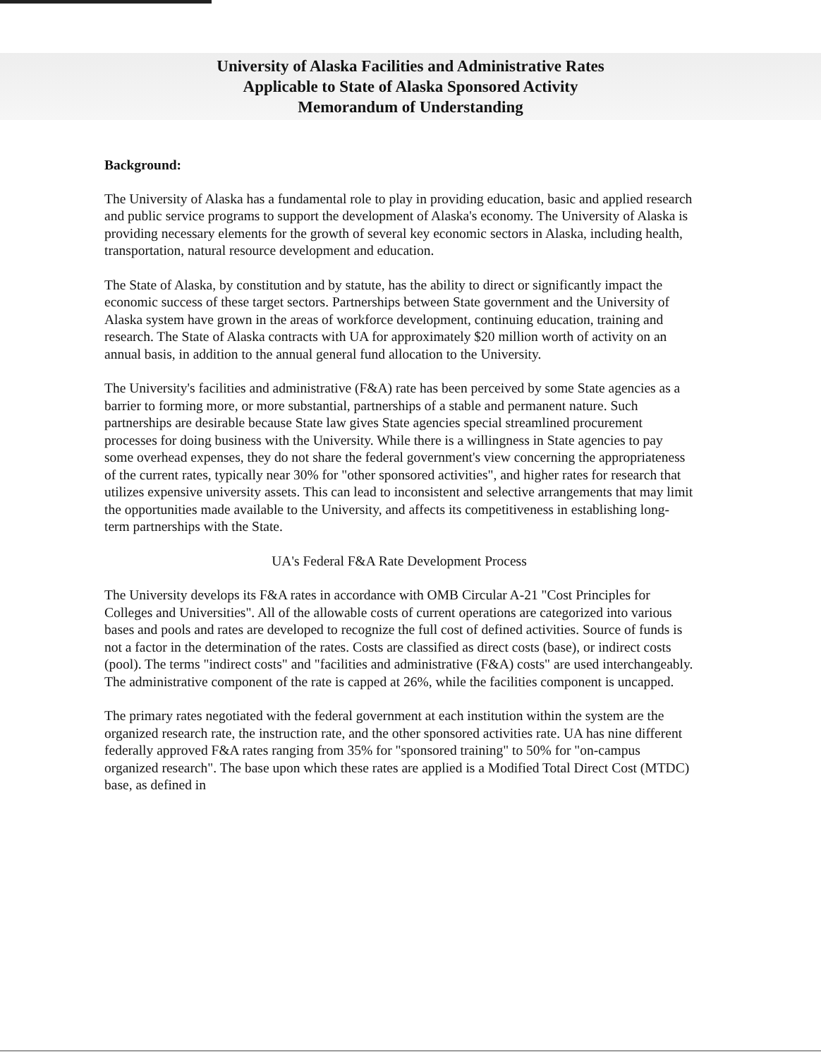University of Alaska Facilities and Administrative Rates
Applicable to State of Alaska Sponsored Activity
Memorandum of Understanding
Background:
The University of Alaska has a fundamental role to play in providing education, basic and applied research and public service programs to support the development of Alaska's economy. The University of Alaska is providing necessary elements for the growth of several key economic sectors in Alaska, including health, transportation, natural resource development and education.
The State of Alaska, by constitution and by statute, has the ability to direct or significantly impact the economic success of these target sectors. Partnerships between State government and the University of Alaska system have grown in the areas of workforce development, continuing education, training and research. The State of Alaska contracts with UA for approximately $20 million worth of activity on an annual basis, in addition to the annual general fund allocation to the University.
The University's facilities and administrative (F&A) rate has been perceived by some State agencies as a barrier to forming more, or more substantial, partnerships of a stable and permanent nature. Such partnerships are desirable because State law gives State agencies special streamlined procurement processes for doing business with the University. While there is a willingness in State agencies to pay some overhead expenses, they do not share the federal government's view concerning the appropriateness of the current rates, typically near 30% for "other sponsored activities", and higher rates for research that utilizes expensive university assets. This can lead to inconsistent and selective arrangements that may limit the opportunities made available to the University, and affects its competitiveness in establishing long-term partnerships with the State.
UA's Federal F&A Rate Development Process
The University develops its F&A rates in accordance with OMB Circular A-21 "Cost Principles for Colleges and Universities". All of the allowable costs of current operations are categorized into various bases and pools and rates are developed to recognize the full cost of defined activities. Source of funds is not a factor in the determination of the rates. Costs are classified as direct costs (base), or indirect costs (pool). The terms "indirect costs" and "facilities and administrative (F&A) costs" are used interchangeably. The administrative component of the rate is capped at 26%, while the facilities component is uncapped.
The primary rates negotiated with the federal government at each institution within the system are the organized research rate, the instruction rate, and the other sponsored activities rate. UA has nine different federally approved F&A rates ranging from 35% for "sponsored training" to 50% for "on-campus organized research". The base upon which these rates are applied is a Modified Total Direct Cost (MTDC) base, as defined in